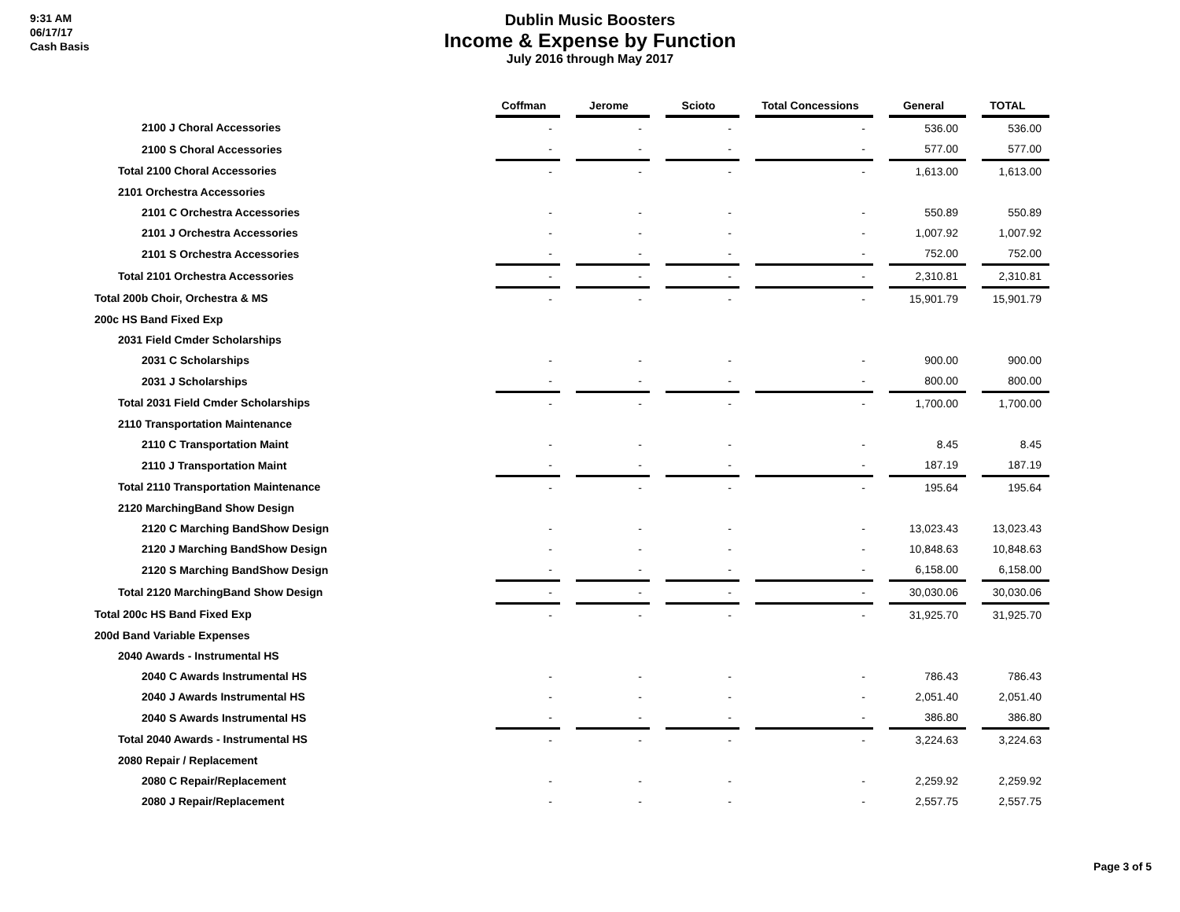9:31 AM
06/17/17
Cash Basis
Dublin Music Boosters
Income & Expense by Function
July 2016 through May 2017
| | Coffman | Jerome | Scioto | Total Concessions | General | TOTAL |
| 2100 J Choral Accessories | - | - | - | - | 536.00 | 536.00 |
| 2100 S Choral Accessories | - | - | - | - | 577.00 | 577.00 |
| Total 2100 Choral Accessories | - | - | - | - | 1,613.00 | 1,613.00 |
| 2101 Orchestra Accessories | | | | | | |
| 2101 C Orchestra Accessories | - | - | - | - | 550.89 | 550.89 |
| 2101 J Orchestra Accessories | - | - | - | - | 1,007.92 | 1,007.92 |
| 2101 S Orchestra Accessories | - | - | - | - | 752.00 | 752.00 |
| Total 2101 Orchestra Accessories | - | - | - | - | 2,310.81 | 2,310.81 |
| Total 200b Choir, Orchestra & MS | - | - | - | - | 15,901.79 | 15,901.79 |
| 200c HS Band Fixed Exp | | | | | | |
| 2031 Field Cmder Scholarships | | | | | | |
| 2031 C Scholarships | - | - | - | - | 900.00 | 900.00 |
| 2031 J Scholarships | - | - | - | - | 800.00 | 800.00 |
| Total 2031 Field Cmder Scholarships | - | - | - | - | 1,700.00 | 1,700.00 |
| 2110 Transportation Maintenance | | | | | | |
| 2110 C Transportation Maint | - | - | - | - | 8.45 | 8.45 |
| 2110 J Transportation Maint | - | - | - | - | 187.19 | 187.19 |
| Total 2110 Transportation Maintenance | - | - | - | - | 195.64 | 195.64 |
| 2120 MarchingBand Show Design | | | | | | |
| 2120 C Marching BandShow Design | - | - | - | - | 13,023.43 | 13,023.43 |
| 2120 J Marching BandShow Design | - | - | - | - | 10,848.63 | 10,848.63 |
| 2120 S Marching BandShow Design | - | - | - | - | 6,158.00 | 6,158.00 |
| Total 2120 MarchingBand Show Design | - | - | - | - | 30,030.06 | 30,030.06 |
| Total 200c HS Band Fixed Exp | - | - | - | - | 31,925.70 | 31,925.70 |
| 200d Band Variable Expenses | | | | | | |
| 2040 Awards - Instrumental HS | | | | | | |
| 2040 C Awards Instrumental HS | - | - | - | - | 786.43 | 786.43 |
| 2040 J Awards Instrumental HS | - | - | - | - | 2,051.40 | 2,051.40 |
| 2040 S Awards Instrumental HS | - | - | - | - | 386.80 | 386.80 |
| Total 2040 Awards - Instrumental HS | - | - | - | - | 3,224.63 | 3,224.63 |
| 2080 Repair / Replacement | | | | | | |
| 2080 C Repair/Replacement | - | - | - | - | 2,259.92 | 2,259.92 |
| 2080 J Repair/Replacement | - | - | - | - | 2,557.75 | 2,557.75 |
Page 3 of 5